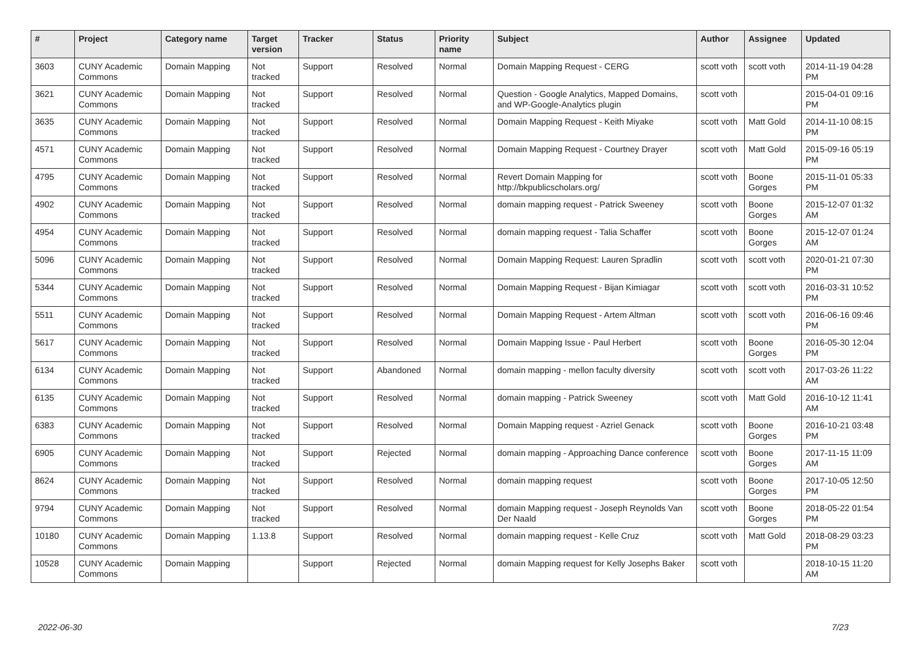| # | Project | Category name | Target version | Tracker | Status | Priority name | Subject | Author | Assignee | Updated |
| --- | --- | --- | --- | --- | --- | --- | --- | --- | --- | --- |
| 3603 | CUNY Academic Commons | Domain Mapping | Not tracked | Support | Resolved | Normal | Domain Mapping Request - CERG | scott voth | scott voth | 2014-11-19 04:28 PM |
| 3621 | CUNY Academic Commons | Domain Mapping | Not tracked | Support | Resolved | Normal | Question - Google Analytics, Mapped Domains, and WP-Google-Analytics plugin | scott voth | | 2015-04-01 09:16 PM |
| 3635 | CUNY Academic Commons | Domain Mapping | Not tracked | Support | Resolved | Normal | Domain Mapping Request - Keith Miyake | scott voth | Matt Gold | 2014-11-10 08:15 PM |
| 4571 | CUNY Academic Commons | Domain Mapping | Not tracked | Support | Resolved | Normal | Domain Mapping Request - Courtney Drayer | scott voth | Matt Gold | 2015-09-16 05:19 PM |
| 4795 | CUNY Academic Commons | Domain Mapping | Not tracked | Support | Resolved | Normal | Revert Domain Mapping for http://bkpublicscholars.org/ | scott voth | Boone Gorges | 2015-11-01 05:33 PM |
| 4902 | CUNY Academic Commons | Domain Mapping | Not tracked | Support | Resolved | Normal | domain mapping request - Patrick Sweeney | scott voth | Boone Gorges | 2015-12-07 01:32 AM |
| 4954 | CUNY Academic Commons | Domain Mapping | Not tracked | Support | Resolved | Normal | domain mapping request - Talia Schaffer | scott voth | Boone Gorges | 2015-12-07 01:24 AM |
| 5096 | CUNY Academic Commons | Domain Mapping | Not tracked | Support | Resolved | Normal | Domain Mapping Request: Lauren Spradlin | scott voth | scott voth | 2020-01-21 07:30 PM |
| 5344 | CUNY Academic Commons | Domain Mapping | Not tracked | Support | Resolved | Normal | Domain Mapping Request - Bijan Kimiagar | scott voth | scott voth | 2016-03-31 10:52 PM |
| 5511 | CUNY Academic Commons | Domain Mapping | Not tracked | Support | Resolved | Normal | Domain Mapping Request - Artem Altman | scott voth | scott voth | 2016-06-16 09:46 PM |
| 5617 | CUNY Academic Commons | Domain Mapping | Not tracked | Support | Resolved | Normal | Domain Mapping Issue - Paul Herbert | scott voth | Boone Gorges | 2016-05-30 12:04 PM |
| 6134 | CUNY Academic Commons | Domain Mapping | Not tracked | Support | Abandoned | Normal | domain mapping - mellon faculty diversity | scott voth | scott voth | 2017-03-26 11:22 AM |
| 6135 | CUNY Academic Commons | Domain Mapping | Not tracked | Support | Resolved | Normal | domain mapping - Patrick Sweeney | scott voth | Matt Gold | 2016-10-12 11:41 AM |
| 6383 | CUNY Academic Commons | Domain Mapping | Not tracked | Support | Resolved | Normal | Domain Mapping request - Azriel Genack | scott voth | Boone Gorges | 2016-10-21 03:48 PM |
| 6905 | CUNY Academic Commons | Domain Mapping | Not tracked | Support | Rejected | Normal | domain mapping - Approaching Dance conference | scott voth | Boone Gorges | 2017-11-15 11:09 AM |
| 8624 | CUNY Academic Commons | Domain Mapping | Not tracked | Support | Resolved | Normal | domain mapping request | scott voth | Boone Gorges | 2017-10-05 12:50 PM |
| 9794 | CUNY Academic Commons | Domain Mapping | Not tracked | Support | Resolved | Normal | domain Mapping request - Joseph Reynolds Van Der Naald | scott voth | Boone Gorges | 2018-05-22 01:54 PM |
| 10180 | CUNY Academic Commons | Domain Mapping | 1.13.8 | Support | Resolved | Normal | domain mapping request - Kelle Cruz | scott voth | Matt Gold | 2018-08-29 03:23 PM |
| 10528 | CUNY Academic Commons | Domain Mapping | | Support | Rejected | Normal | domain Mapping request for Kelly Josephs Baker | scott voth | | 2018-10-15 11:20 AM |
2022-06-30 7/23